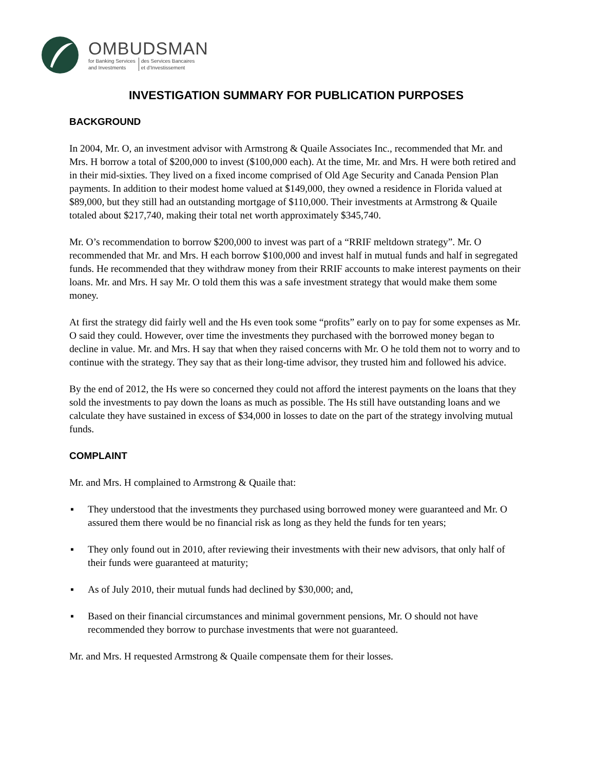OMBUDSMAN
for Banking Services
and Investments
des Services Bancaires
et d’Investissement
INVESTIGATION SUMMARY FOR PUBLICATION PURPOSES
BACKGROUND
In 2004, Mr. O, an investment advisor with Armstrong & Quaile Associates Inc., recommended that Mr. and Mrs. H borrow a total of $200,000 to invest ($100,000 each). At the time, Mr. and Mrs. H were both retired and in their mid-sixties. They lived on a fixed income comprised of Old Age Security and Canada Pension Plan payments. In addition to their modest home valued at $149,000, they owned a residence in Florida valued at $89,000, but they still had an outstanding mortgage of $110,000. Their investments at Armstrong & Quaile totaled about $217,740, making their total net worth approximately $345,740.
Mr. O’s recommendation to borrow $200,000 to invest was part of a “RRIF meltdown strategy”. Mr. O recommended that Mr. and Mrs. H each borrow $100,000 and invest half in mutual funds and half in segregated funds. He recommended that they withdraw money from their RRIF accounts to make interest payments on their loans. Mr. and Mrs. H say Mr. O told them this was a safe investment strategy that would make them some money.
At first the strategy did fairly well and the Hs even took some “profits” early on to pay for some expenses as Mr. O said they could. However, over time the investments they purchased with the borrowed money began to decline in value. Mr. and Mrs. H say that when they raised concerns with Mr. O he told them not to worry and to continue with the strategy. They say that as their long-time advisor, they trusted him and followed his advice.
By the end of 2012, the Hs were so concerned they could not afford the interest payments on the loans that they sold the investments to pay down the loans as much as possible. The Hs still have outstanding loans and we calculate they have sustained in excess of $34,000 in losses to date on the part of the strategy involving mutual funds.
COMPLAINT
Mr. and Mrs. H complained to Armstrong & Quaile that:
▪ They understood that the investments they purchased using borrowed money were guaranteed and Mr. O assured them there would be no financial risk as long as they held the funds for ten years;
▪ They only found out in 2010, after reviewing their investments with their new advisors, that only half of their funds were guaranteed at maturity;
▪ As of July 2010, their mutual funds had declined by $30,000; and,
▪ Based on their financial circumstances and minimal government pensions, Mr. O should not have recommended they borrow to purchase investments that were not guaranteed.
Mr. and Mrs. H requested Armstrong & Quaile compensate them for their losses.